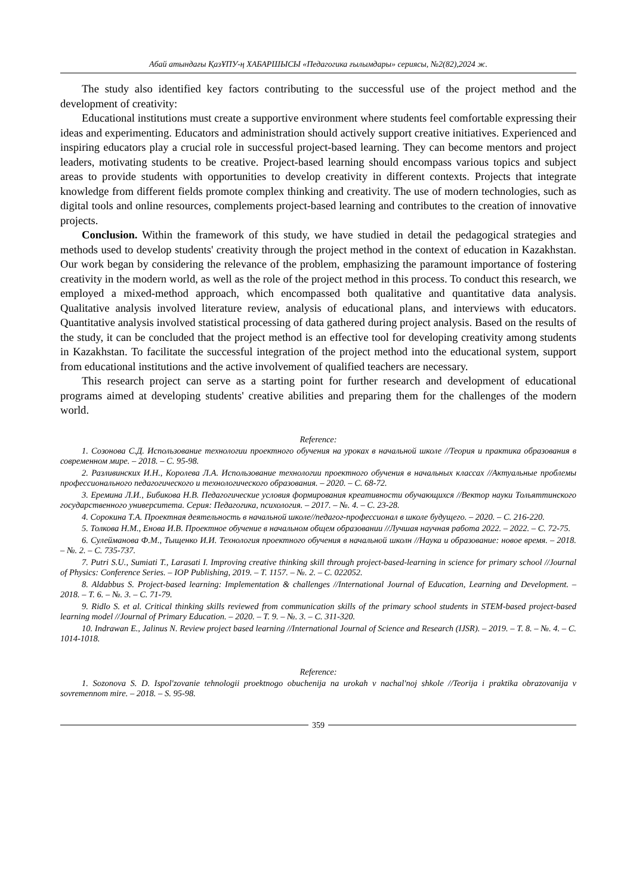Абай атындағы ҚазҰПУ-ң ХАБАРШЫСЫ «Педагогика ғылымдары» сериясы, №2(82),2024 ж.
The study also identified key factors contributing to the successful use of the project method and the development of creativity:
Educational institutions must create a supportive environment where students feel comfortable expressing their ideas and experimenting. Educators and administration should actively support creative initiatives. Experienced and inspiring educators play a crucial role in successful project-based learning. They can become mentors and project leaders, motivating students to be creative. Project-based learning should encompass various topics and subject areas to provide students with opportunities to develop creativity in different contexts. Projects that integrate knowledge from different fields promote complex thinking and creativity. The use of modern technologies, such as digital tools and online resources, complements project-based learning and contributes to the creation of innovative projects.
Conclusion. Within the framework of this study, we have studied in detail the pedagogical strategies and methods used to develop students' creativity through the project method in the context of education in Kazakhstan. Our work began by considering the relevance of the problem, emphasizing the paramount importance of fostering creativity in the modern world, as well as the role of the project method in this process. To conduct this research, we employed a mixed-method approach, which encompassed both qualitative and quantitative data analysis. Qualitative analysis involved literature review, analysis of educational plans, and interviews with educators. Quantitative analysis involved statistical processing of data gathered during project analysis. Based on the results of the study, it can be concluded that the project method is an effective tool for developing creativity among students in Kazakhstan. To facilitate the successful integration of the project method into the educational system, support from educational institutions and the active involvement of qualified teachers are necessary.
This research project can serve as a starting point for further research and development of educational programs aimed at developing students' creative abilities and preparing them for the challenges of the modern world.
Reference:
1. Созонова С.Д. Использование технологии проектного обучения на уроках в начальной школе //Теория и практика образования в современном мире. – 2018. – С. 95-98.
2. Разливинских И.Н., Королева Л.А. Использование технологии проектного обучения в начальных классах //Актуальные проблемы профессионального педагогического и технологического образования. – 2020. – С. 68-72.
3. Еремина Л.И., Бибикова Н.В. Педагогические условия формирования креативности обучающихся //Вектор науки Тольяттинского государственного университета. Серия: Педагогика, психология. – 2017. – №. 4. – С. 23-28.
4. Сорокина Т.А. Проектная деятельность в начальной школе//педагог-профессионал в школе будущего. – 2020. – С. 216-220.
5. Толкова Н.М., Енова И.В. Проектное обучение в начальном общем образовании //Лучшая научная работа 2022. – 2022. – С. 72-75.
6. Сулейманова Ф.М., Тыщенко И.И. Технология проектного обучения в начальной школн //Наука и образование: новое время. – 2018. – №. 2. – С. 735-737.
7. Putri S.U., Sumiati T., Larasati I. Improving creative thinking skill through project-based-learning in science for primary school //Journal of Physics: Conference Series. – IOP Publishing, 2019. – Т. 1157. – №. 2. – С. 022052.
8. Aldabbus S. Project-based learning: Implementation & challenges //International Journal of Education, Learning and Development. – 2018. – Т. 6. – №. 3. – С. 71-79.
9. Ridlo S. et al. Critical thinking skills reviewed from communication skills of the primary school students in STEM-based project-based learning model //Journal of Primary Education. – 2020. – Т. 9. – №. 3. – С. 311-320.
10. Indrawan E., Jalinus N. Review project based learning //International Journal of Science and Research (IJSR). – 2019. – Т. 8. – №. 4. – С. 1014-1018.
Reference:
1. Sozonova S. D. Ispol'zovanie tehnologii proektnogo obuchenija na urokah v nachal'noj shkole //Teorija i praktika obrazovanija v sovremennom mire. – 2018. – S. 95-98.
359